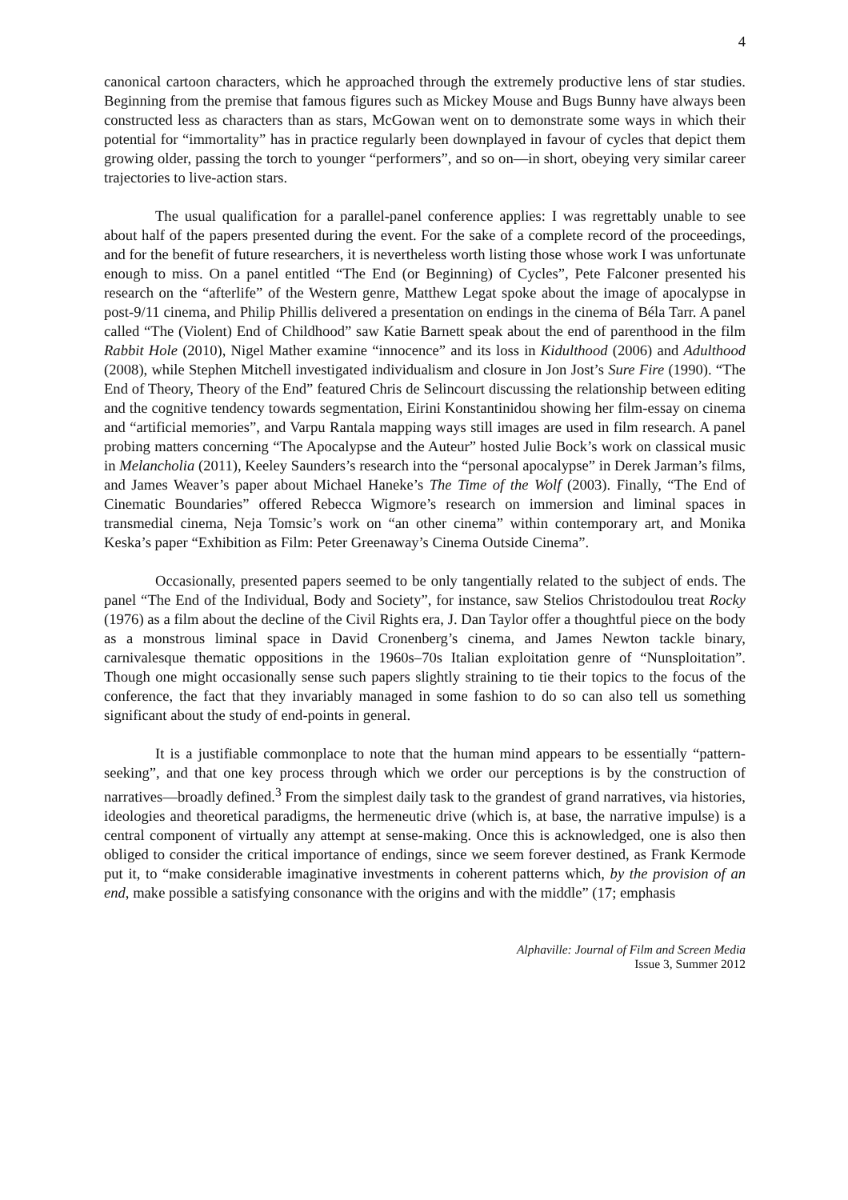4
canonical cartoon characters, which he approached through the extremely productive lens of star studies. Beginning from the premise that famous figures such as Mickey Mouse and Bugs Bunny have always been constructed less as characters than as stars, McGowan went on to demonstrate some ways in which their potential for “immortality” has in practice regularly been downplayed in favour of cycles that depict them growing older, passing the torch to younger “performers”, and so on—in short, obeying very similar career trajectories to live-action stars.
The usual qualification for a parallel-panel conference applies: I was regrettably unable to see about half of the papers presented during the event. For the sake of a complete record of the proceedings, and for the benefit of future researchers, it is nevertheless worth listing those whose work I was unfortunate enough to miss. On a panel entitled “The End (or Beginning) of Cycles”, Pete Falconer presented his research on the “afterlife” of the Western genre, Matthew Legat spoke about the image of apocalypse in post-9/11 cinema, and Philip Phillis delivered a presentation on endings in the cinema of Béla Tarr. A panel called “The (Violent) End of Childhood” saw Katie Barnett speak about the end of parenthood in the film Rabbit Hole (2010), Nigel Mather examine “innocence” and its loss in Kidulthood (2006) and Adulthood (2008), while Stephen Mitchell investigated individualism and closure in Jon Jost’s Sure Fire (1990). “The End of Theory, Theory of the End” featured Chris de Selincourt discussing the relationship between editing and the cognitive tendency towards segmentation, Eirini Konstantinidou showing her film-essay on cinema and “artificial memories”, and Varpu Rantala mapping ways still images are used in film research. A panel probing matters concerning “The Apocalypse and the Auteur” hosted Julie Bock’s work on classical music in Melancholia (2011), Keeley Saunders’s research into the “personal apocalypse” in Derek Jarman’s films, and James Weaver’s paper about Michael Haneke’s The Time of the Wolf (2003). Finally, “The End of Cinematic Boundaries” offered Rebecca Wigmore’s research on immersion and liminal spaces in transmedial cinema, Neja Tomsic’s work on “an other cinema” within contemporary art, and Monika Keska’s paper “Exhibition as Film: Peter Greenaway’s Cinema Outside Cinema”.
Occasionally, presented papers seemed to be only tangentially related to the subject of ends. The panel “The End of the Individual, Body and Society”, for instance, saw Stelios Christodoulou treat Rocky (1976) as a film about the decline of the Civil Rights era, J. Dan Taylor offer a thoughtful piece on the body as a monstrous liminal space in David Cronenberg’s cinema, and James Newton tackle binary, carnivalesque thematic oppositions in the 1960s–70s Italian exploitation genre of “Nunsploitation”. Though one might occasionally sense such papers slightly straining to tie their topics to the focus of the conference, the fact that they invariably managed in some fashion to do so can also tell us something significant about the study of end-points in general.
It is a justifiable commonplace to note that the human mind appears to be essentially “pattern-seeking”, and that one key process through which we order our perceptions is by the construction of narratives—broadly defined.<sup>3</sup> From the simplest daily task to the grandest of grand narratives, via histories, ideologies and theoretical paradigms, the hermeneutic drive (which is, at base, the narrative impulse) is a central component of virtually any attempt at sense-making. Once this is acknowledged, one is also then obliged to consider the critical importance of endings, since we seem forever destined, as Frank Kermode put it, to “make considerable imaginative investments in coherent patterns which, by the provision of an end, make possible a satisfying consonance with the origins and with the middle” (17; emphasis
Alphaville: Journal of Film and Screen Media
Issue 3, Summer 2012